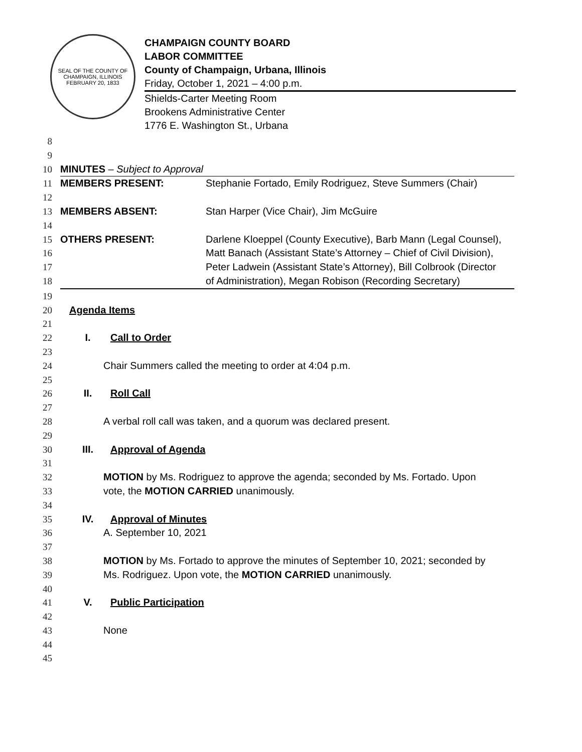SEAL OF THE COUNTY OF CHAMPAIGN, ILLINOIS
FEBRUARY 20, 1833
CHAMPAIGN COUNTY BOARD
LABOR COMMITTEE
County of Champaign, Urbana, Illinois
Friday, October 1, 2021 – 4:00 p.m.
Shields-Carter Meeting Room
Brookens Administrative Center
1776 E. Washington St., Urbana
8
9
10 MINUTES – Subject to Approval
11 MEMBERS PRESENT: Stephanie Fortado, Emily Rodriguez, Steve Summers (Chair)
12
13 MEMBERS ABSENT: Stan Harper (Vice Chair), Jim McGuire
14
15 OTHERS PRESENT: Darlene Kloeppel (County Executive), Barb Mann (Legal Counsel),
16 Matt Banach (Assistant State’s Attorney – Chief of Civil Division),
17 Peter Ladwein (Assistant State’s Attorney), Bill Colbrook (Director
18 of Administration), Megan Robison (Recording Secretary)
19
20 Agenda Items
21
22 I. Call to Order
23
24 Chair Summers called the meeting to order at 4:04 p.m.
25
26 II. Roll Call
27
28 A verbal roll call was taken, and a quorum was declared present.
29
30 III. Approval of Agenda
31
32 MOTION by Ms. Rodriguez to approve the agenda; seconded by Ms. Fortado. Upon
33 vote, the MOTION CARRIED unanimously.
34
35 IV. Approval of Minutes
36 A. September 10, 2021
37
38 MOTION by Ms. Fortado to approve the minutes of September 10, 2021; seconded by
39 Ms. Rodriguez. Upon vote, the MOTION CARRIED unanimously.
40
41 V. Public Participation
42
43 None
44
45